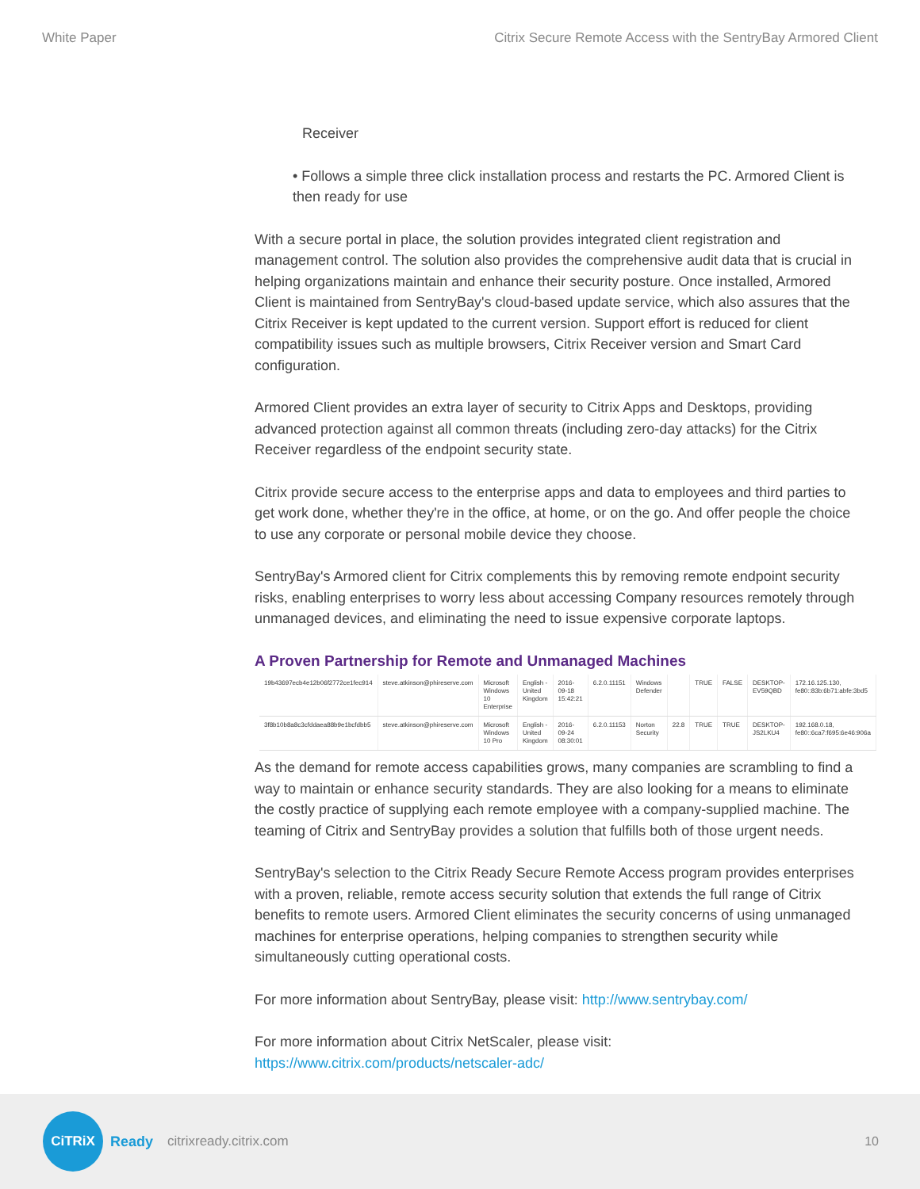White Paper Citrix Secure Remote Access with the SentryBay Armored Client
Receiver
• Follows a simple three click installation process and restarts the PC. Armored Client is then ready for use
With a secure portal in place, the solution provides integrated client registration and management control. The solution also provides the comprehensive audit data that is crucial in helping organizations maintain and enhance their security posture. Once installed, Armored Client is maintained from SentryBay's cloud-based update service, which also assures that the Citrix Receiver is kept updated to the current version. Support effort is reduced for client compatibility issues such as multiple browsers, Citrix Receiver version and Smart Card configuration.
Armored Client provides an extra layer of security to Citrix Apps and Desktops, providing advanced protection against all common threats (including zero-day attacks) for the Citrix Receiver regardless of the endpoint security state.
Citrix provide secure access to the enterprise apps and data to employees and third parties to get work done, whether they're in the office, at home, or on the go. And offer people the choice to use any corporate or personal mobile device they choose.
SentryBay's Armored client for Citrix complements this by removing remote endpoint security risks, enabling enterprises to worry less about accessing Company resources remotely through unmanaged devices, and eliminating the need to issue expensive corporate laptops.
A Proven Partnership for Remote and Unmanaged Machines
| 19b43697ecb4e12b06f2772ce1fec914 | steve.atkinson@phireserve.com | Microsoft Windows 10 Enterprise | English - United Kingdom | 2016-09-18 15:42:21 | 6.2.0.11151 | Windows Defender | | TRUE | FALSE | DESKTOP-EV59QBD | 172.16.125.130, fe80::83b:6b71:abfe:3bd5 |
| 3f8b10b8a8c3cfddaea88b9e1bcfdbb5 | steve.atkinson@phireserve.com | Microsoft Windows 10 Pro | English - United Kingdom | 2016-09-24 08:30:01 | 6.2.0.11153 | Norton Security | 22.8 | TRUE | TRUE | DESKTOP-JS2LKU4 | 192.168.0.18, fe80::6ca7:f695:6e46:906a |
As the demand for remote access capabilities grows, many companies are scrambling to find a way to maintain or enhance security standards. They are also looking for a means to eliminate the costly practice of supplying each remote employee with a company-supplied machine. The teaming of Citrix and SentryBay provides a solution that fulfills both of those urgent needs.
SentryBay's selection to the Citrix Ready Secure Remote Access program provides enterprises with a proven, reliable, remote access security solution that extends the full range of Citrix benefits to remote users. Armored Client eliminates the security concerns of using unmanaged machines for enterprise operations, helping companies to strengthen security while simultaneously cutting operational costs.
For more information about SentryBay, please visit: http://www.sentrybay.com/
For more information about Citrix NetScaler, please visit:
https://www.citrix.com/products/netscaler-adc/
CiTRiX
Ready citrixready.citrix.com 10